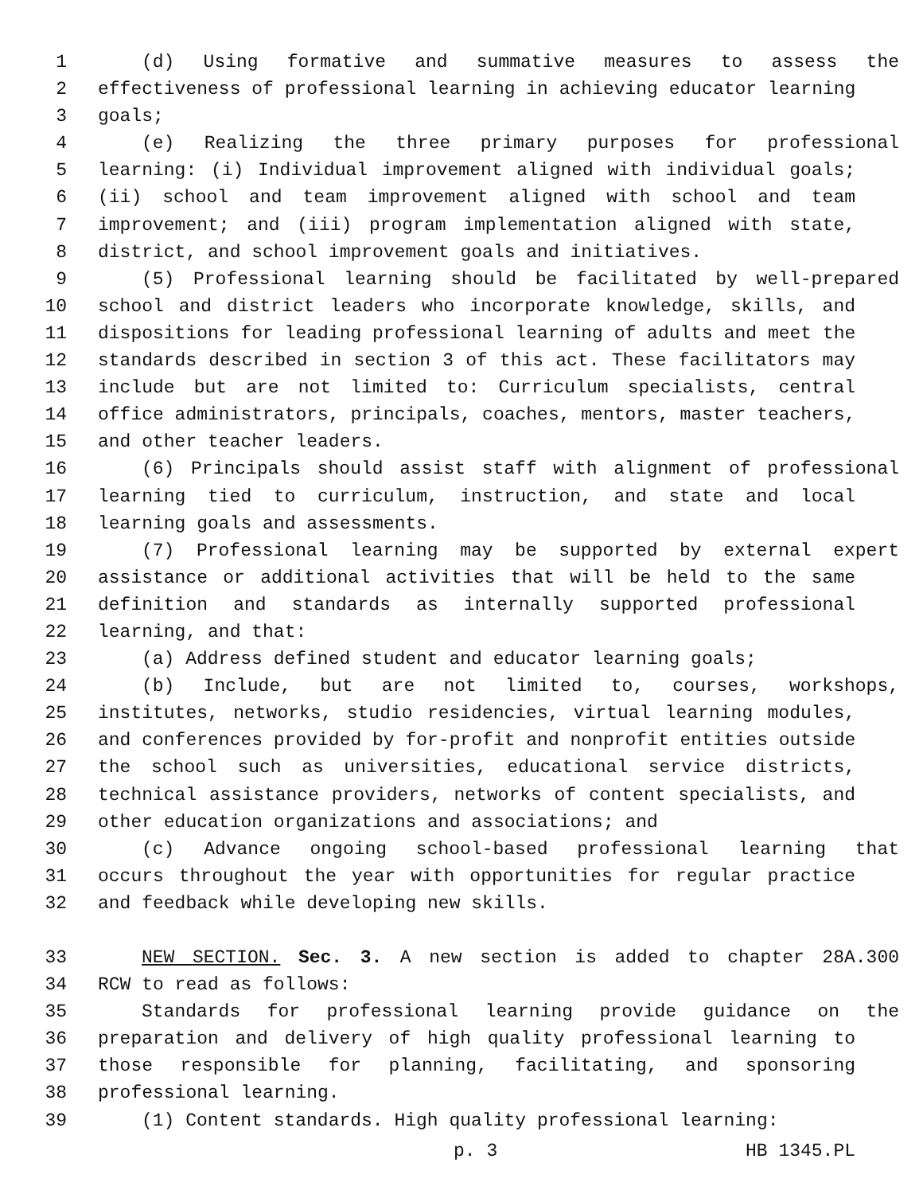1 (d) Using formative and summative measures to assess the
2 effectiveness of professional learning in achieving educator learning
3 goals;
4 (e) Realizing the three primary purposes for professional
5 learning: (i) Individual improvement aligned with individual goals;
6 (ii) school and team improvement aligned with school and team
7 improvement; and (iii) program implementation aligned with state,
8 district, and school improvement goals and initiatives.
9 (5) Professional learning should be facilitated by well-prepared
10 school and district leaders who incorporate knowledge, skills, and
11 dispositions for leading professional learning of adults and meet the
12 standards described in section 3 of this act. These facilitators may
13 include but are not limited to: Curriculum specialists, central
14 office administrators, principals, coaches, mentors, master teachers,
15 and other teacher leaders.
16 (6) Principals should assist staff with alignment of professional
17 learning tied to curriculum, instruction, and state and local
18 learning goals and assessments.
19 (7) Professional learning may be supported by external expert
20 assistance or additional activities that will be held to the same
21 definition and standards as internally supported professional
22 learning, and that:
23 (a) Address defined student and educator learning goals;
24 (b) Include, but are not limited to, courses, workshops,
25 institutes, networks, studio residencies, virtual learning modules,
26 and conferences provided by for-profit and nonprofit entities outside
27 the school such as universities, educational service districts,
28 technical assistance providers, networks of content specialists, and
29 other education organizations and associations; and
30 (c) Advance ongoing school-based professional learning that
31 occurs throughout the year with opportunities for regular practice
32 and feedback while developing new skills.
33 NEW SECTION. Sec. 3. A new section is added to chapter 28A.300
34 RCW to read as follows:
35 Standards for professional learning provide guidance on the
36 preparation and delivery of high quality professional learning to
37 those responsible for planning, facilitating, and sponsoring
38 professional learning.
39 (1) Content standards. High quality professional learning:
p. 3 HB 1345.PL